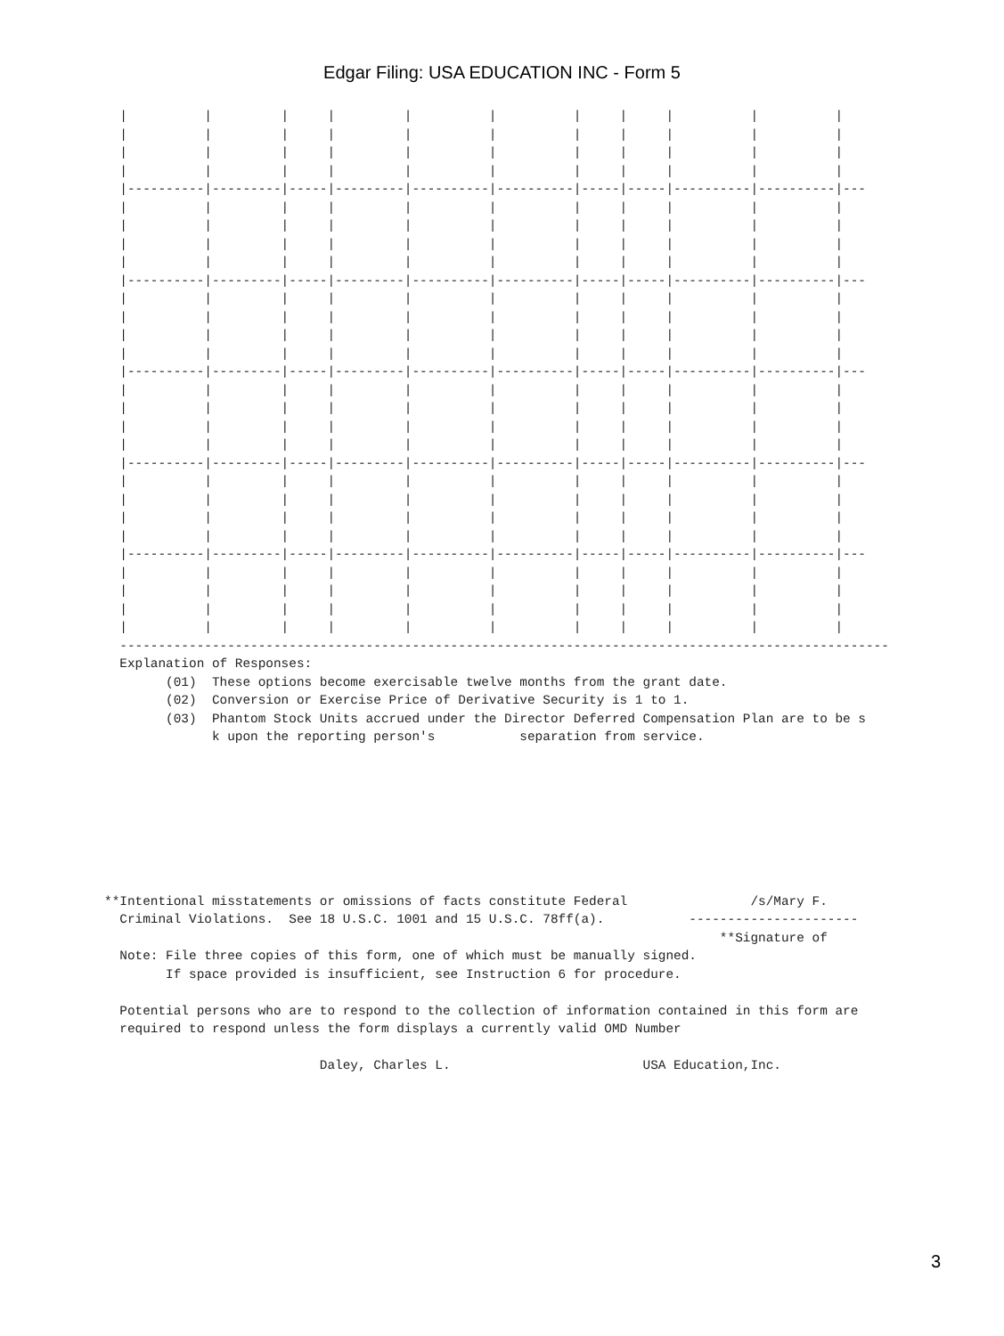Edgar Filing: USA EDUCATION INC - Form 5
  |          |         |     |         |          |          |     |     |          |          |
  |          |         |     |         |          |          |     |     |          |          |
  |          |         |     |         |          |          |     |     |          |          |
  |          |         |     |         |          |          |     |     |          |          |
  |----------|---------|-----|---------|----------|----------|-----|-----|----------|----------|---
  |          |         |     |         |          |          |     |     |          |          |
  |          |         |     |         |          |          |     |     |          |          |
  |          |         |     |         |          |          |     |     |          |          |
  |          |         |     |         |          |          |     |     |          |          |
  |----------|---------|-----|---------|----------|----------|-----|-----|----------|----------|---
  |          |         |     |         |          |          |     |     |          |          |
  |          |         |     |         |          |          |     |     |          |          |
  |          |         |     |         |          |          |     |     |          |          |
  |          |         |     |         |          |          |     |     |          |          |
  |----------|---------|-----|---------|----------|----------|-----|-----|----------|----------|---
  |          |         |     |         |          |          |     |     |          |          |
  |          |         |     |         |          |          |     |     |          |          |
  |          |         |     |         |          |          |     |     |          |          |
  |          |         |     |         |          |          |     |     |          |          |
  |----------|---------|-----|---------|----------|----------|-----|-----|----------|----------|---
  |          |         |     |         |          |          |     |     |          |          |
  |          |         |     |         |          |          |     |     |          |          |
  |          |         |     |         |          |          |     |     |          |          |
  |          |         |     |         |          |          |     |     |          |          |
  |----------|---------|-----|---------|----------|----------|-----|-----|----------|----------|---
  |          |         |     |         |          |          |     |     |          |          |
  |          |         |     |         |          |          |     |     |          |          |
  |          |         |     |         |          |          |     |     |          |          |
  |          |         |     |         |          |          |     |     |          |          |
  ----------------------------------------------------------------------------------------------------
  Explanation of Responses:
        (01)  These options become exercisable twelve months from the grant date.
        (02)  Conversion or Exercise Price of Derivative Security is 1 to 1.
        (03)  Phantom Stock Units accrued under the Director Deferred Compensation Plan are to be s
              k upon the reporting person's           separation from service.








**Intentional misstatements or omissions of facts constitute Federal                /s/Mary F.
  Criminal Violations.  See 18 U.S.C. 1001 and 15 U.S.C. 78ff(a).           ----------------------
                                                                                **Signature of
  Note: File three copies of this form, one of which must be manually signed.
        If space provided is insufficient, see Instruction 6 for procedure.

  Potential persons who are to respond to the collection of information contained in this form are
  required to respond unless the form displays a currently valid OMD Number

                            Daley, Charles L.                         USA Education,Inc.
3